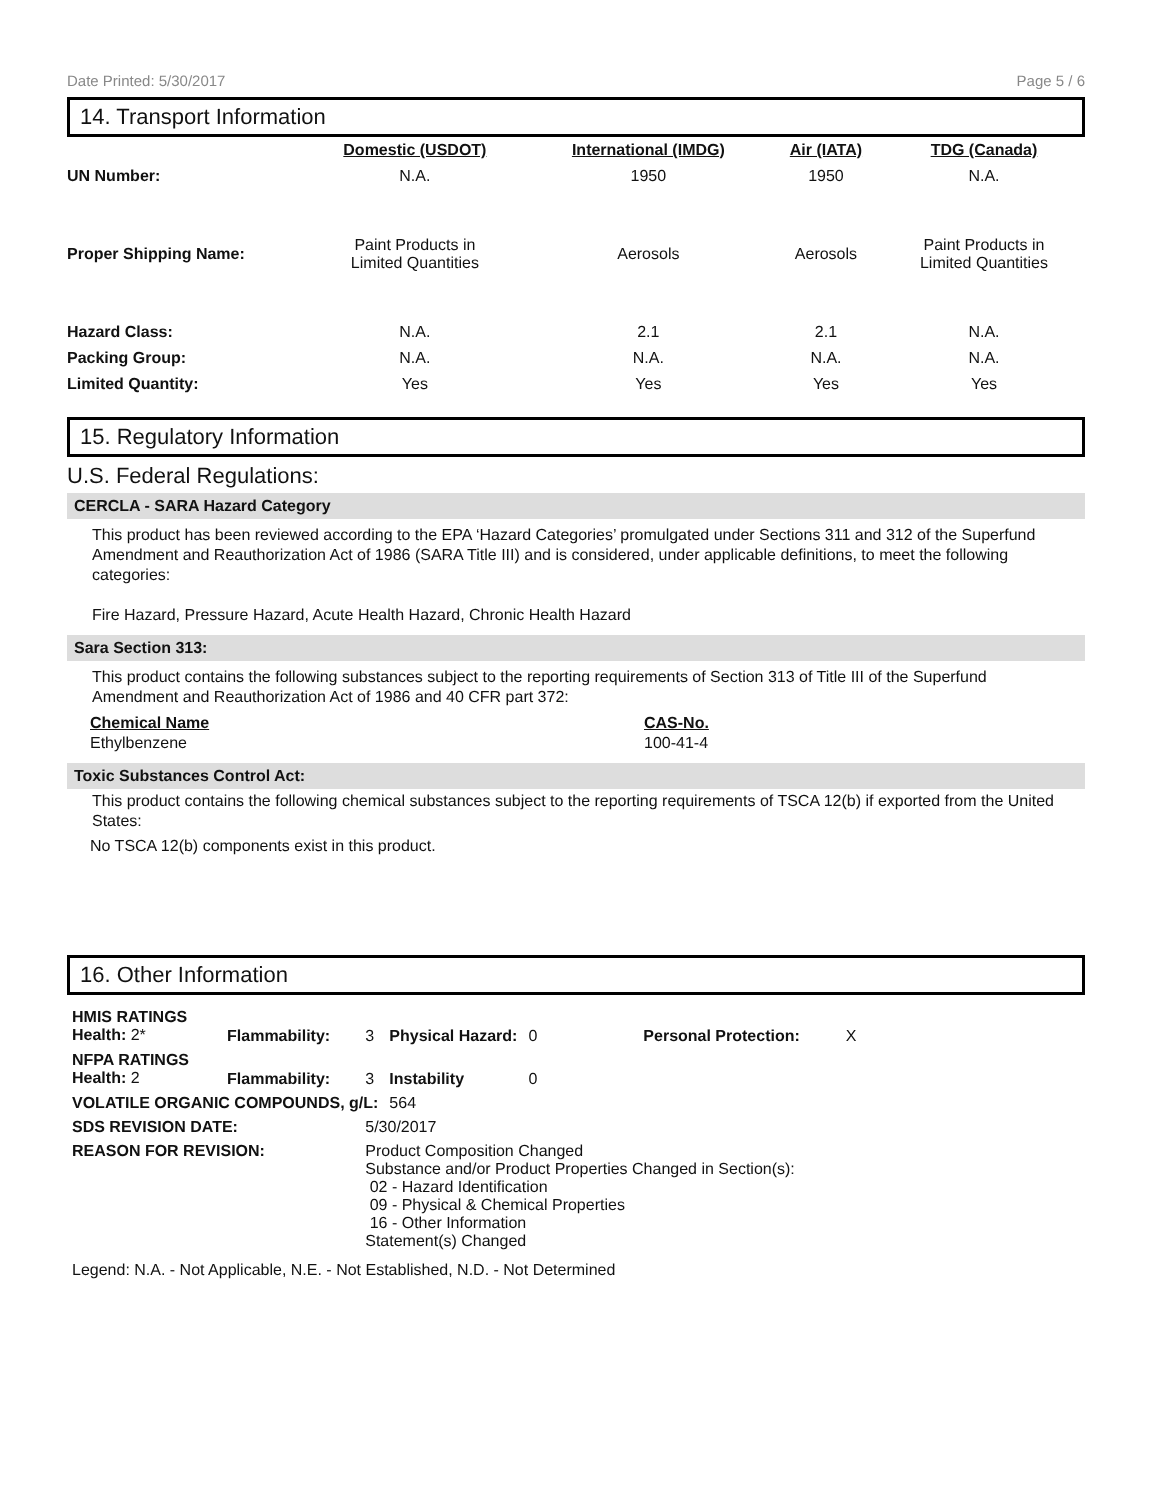Date Printed: 5/30/2017 Page 5 / 6
14. Transport Information
| | Domestic (USDOT) | International (IMDG) | Air (IATA) | TDG (Canada) |
| --- | --- | --- | --- | --- |
| UN Number: | N.A. | 1950 | 1950 | N.A. |
| Proper Shipping Name: | Paint Products in Limited Quantities | Aerosols | Aerosols | Paint Products in Limited Quantities |
| Hazard Class: | N.A. | 2.1 | 2.1 | N.A. |
| Packing Group: | N.A. | N.A. | N.A. | N.A. |
| Limited Quantity: | Yes | Yes | Yes | Yes |
15. Regulatory Information
U.S. Federal Regulations:
CERCLA - SARA Hazard Category
This product has been reviewed according to the EPA ‘Hazard Categories’ promulgated under Sections 311 and 312 of the Superfund Amendment and Reauthorization Act of 1986 (SARA Title III) and is considered, under applicable definitions, to meet the following categories:
Fire Hazard, Pressure Hazard, Acute Health Hazard, Chronic Health Hazard
Sara Section 313:
This product contains the following substances subject to the reporting requirements of Section 313 of Title III of the Superfund Amendment and Reauthorization Act of 1986 and 40 CFR part 372:
| Chemical Name | CAS-No. |
| --- | --- |
| Ethylbenzene | 100-41-4 |
Toxic Substances Control Act:
This product contains the following chemical substances subject to the reporting requirements of TSCA 12(b) if exported from the United States:
No TSCA 12(b) components exist in this product.
16. Other Information
| HMIS RATINGS Health: 2* | Flammability: | 3 | Physical Hazard: | 0 | Personal Protection: | X |
| NFPA RATINGS Health: 2 | Flammability: | 3 | Instability | 0 | | |
| VOLATILE ORGANIC COMPOUNDS, g/L: | | | 564 | | | |
| SDS REVISION DATE: | | 5/30/2017 | | | | |
| REASON FOR REVISION: | | Product Composition Changed Substance and/or Product Properties Changed in Section(s): 02 - Hazard Identification 09 - Physical & Chemical Properties 16 - Other Information Statement(s) Changed | | | | |
Legend: N.A. - Not Applicable, N.E. - Not Established, N.D. - Not Determined